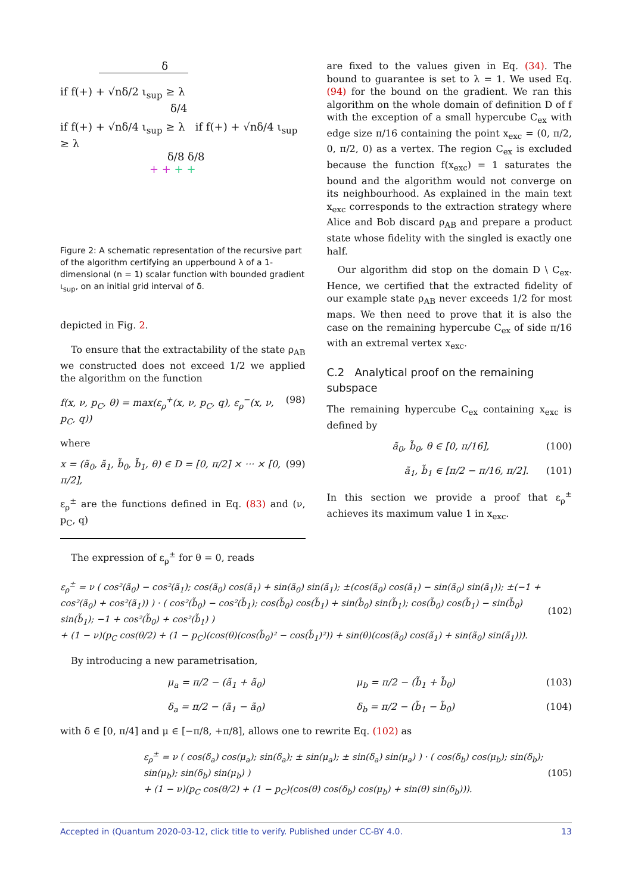δ
if f(+) + √nδ/2 ι<sub>sup</sub> ≥ λ
δ/4
if f(+) + √nδ/4 ι<sub>sup</sub> ≥ λ if f(+) + √nδ/4 ι<sub>sup</sub> ≥ λ
δ/8 δ/8
+ + + +
Figure 2: A schematic representation of the recursive part of the algorithm certifying an upperbound λ of a 1-dimensional (n = 1) scalar function with bounded gradient ι<sub>sup</sub>, on an initial grid interval of δ.
depicted in Fig. 2.
To ensure that the extractability of the state ρ<sub>AB</sub> we constructed does not exceed 1/2 we applied the algorithm on the function
f(x, ν, p<sub>C</sub>, θ) = max(ε<sub>ρ</sub><sup>+</sup>(x, ν, p<sub>C</sub>, q), ε<sub>ρ</sub><sup>−</sup>(x, ν, p<sub>C</sub>, q)) (98)
where
x = (ã<sub>0</sub>, ã<sub>1</sub>, b̃<sub>0</sub>, b̃<sub>1</sub>, θ) ∈ D = [0, π/2] × ··· × [0, π/2], (99)
ε<sub>ρ</sub><sup>±</sup> are the functions defined in Eq. (83) and (ν, p<sub>C</sub>, q)
are fixed to the values given in Eq. (34). The bound to guarantee is set to λ = 1. We used Eq. (94) for the bound on the gradient. We ran this algorithm on the whole domain of definition D of f with the exception of a small hypercube C<sub>ex</sub> with edge size π/16 containing the point x<sub>exc</sub> = (0, π/2, 0, π/2, 0) as a vertex. The region C<sub>ex</sub> is excluded because the function f(x<sub>exc</sub>) = 1 saturates the bound and the algorithm would not converge on its neighbourhood. As explained in the main text x<sub>exc</sub> corresponds to the extraction strategy where Alice and Bob discard ρ<sub>AB</sub> and prepare a product state whose fidelity with the singled is exactly one half.
Our algorithm did stop on the domain D \ C<sub>ex</sub>. Hence, we certified that the extracted fidelity of our example state ρ<sub>AB</sub> never exceeds 1/2 for most maps. We then need to prove that it is also the case on the remaining hypercube C<sub>ex</sub> of side π/16 with an extremal vertex x<sub>exc</sub>.
C.2 Analytical proof on the remaining subspace
The remaining hypercube C<sub>ex</sub> containing x<sub>exc</sub> is defined by
ã<sub>0</sub>, b̃<sub>0</sub>, θ ∈ [0, π/16], (100)
ã<sub>1</sub>, b̃<sub>1</sub> ∈ [π/2 − π/16, π/2]. (101)
In this section we provide a proof that ε<sub>ρ</sub><sup>±</sup> achieves its maximum value 1 in x<sub>exc</sub>.
The expression of ε<sub>ρ</sub><sup>±</sup> for θ = 0, reads
ε<sub>ρ</sub><sup>±</sup> = ν ( cos²(ã<sub>0</sub>) − cos²(ã<sub>1</sub>); cos(ã<sub>0</sub>) cos(ã<sub>1</sub>) + sin(ã<sub>0</sub>) sin(ã<sub>1</sub>); ±(cos(ã<sub>0</sub>) cos(ã<sub>1</sub>) − sin(ã<sub>0</sub>) sin(ã<sub>1</sub>)); ±(−1 + cos²(ã<sub>0</sub>) + cos²(ã<sub>1</sub>)) ) · ( cos²(b̃<sub>0</sub>) − cos²(b̃<sub>1</sub>); cos(b̃<sub>0</sub>) cos(b̃<sub>1</sub>) + sin(b̃<sub>0</sub>) sin(b̃<sub>1</sub>); cos(b̃<sub>0</sub>) cos(b̃<sub>1</sub>) − sin(b̃<sub>0</sub>) sin(b̃<sub>1</sub>); −1 + cos²(b̃<sub>0</sub>) + cos²(b̃<sub>1</sub>) )
+ (1 − ν)(p<sub>C</sub> cos(θ/2) + (1 − p<sub>C</sub>)(cos(θ)(cos(b̃<sub>0</sub>)² − cos(b̃<sub>1</sub>)²)) + sin(θ)(cos(ã<sub>0</sub>) cos(ã<sub>1</sub>) + sin(ã<sub>0</sub>) sin(ã<sub>1</sub>))). (102)
By introducing a new parametrisation,
μ<sub>a</sub> = π/2 − (ã<sub>1</sub> + ã<sub>0</sub>) μ<sub>b</sub> = π/2 − (b̃<sub>1</sub> + b̃<sub>0</sub>) (103)
δ<sub>a</sub> = π/2 − (ã<sub>1</sub> − ã<sub>0</sub>) δ<sub>b</sub> = π/2 − (b̃<sub>1</sub> − b̃<sub>0</sub>) (104)
with δ ∈ [0, π/4] and μ ∈ [−π/8, +π/8], allows one to rewrite Eq. (102) as
ε<sub>ρ</sub><sup>±</sup> = ν ( cos(δ<sub>a</sub>) cos(μ<sub>a</sub>); sin(δ<sub>a</sub>); ± sin(μ<sub>a</sub>); ± sin(δ<sub>a</sub>) sin(μ<sub>a</sub>) ) · ( cos(δ<sub>b</sub>) cos(μ<sub>b</sub>); sin(δ<sub>b</sub>); sin(μ<sub>b</sub>); sin(δ<sub>b</sub>) sin(μ<sub>b</sub>) )
+ (1 − ν)(p<sub>C</sub> cos(θ/2) + (1 − p<sub>C</sub>)(cos(θ) cos(δ<sub>b</sub>) cos(μ<sub>b</sub>) + sin(θ) sin(δ<sub>b</sub>))). (105)
Accepted in ⟨Quantum 2020-03-12, click title to verify. Published under CC-BY 4.0. 13